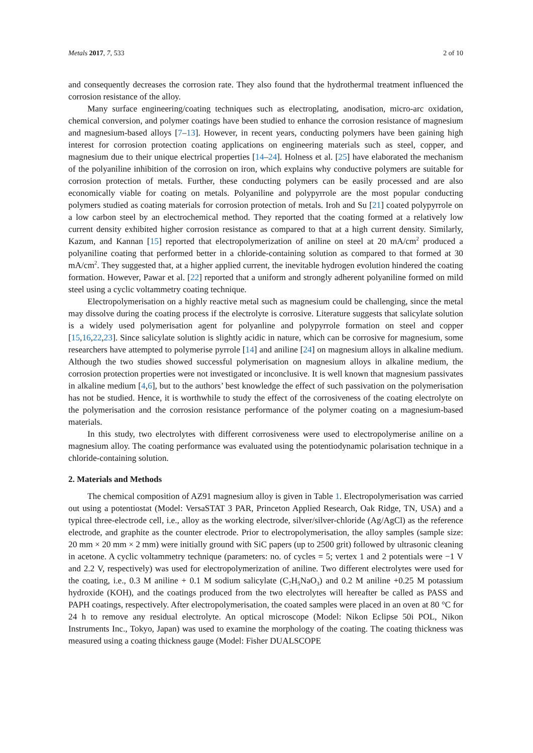Metals 2017, 7, 533 2 of 10
and consequently decreases the corrosion rate. They also found that the hydrothermal treatment influenced the corrosion resistance of the alloy.
Many surface engineering/coating techniques such as electroplating, anodisation, micro-arc oxidation, chemical conversion, and polymer coatings have been studied to enhance the corrosion resistance of magnesium and magnesium-based alloys [7–13]. However, in recent years, conducting polymers have been gaining high interest for corrosion protection coating applications on engineering materials such as steel, copper, and magnesium due to their unique electrical properties [14–24]. Holness et al. [25] have elaborated the mechanism of the polyaniline inhibition of the corrosion on iron, which explains why conductive polymers are suitable for corrosion protection of metals. Further, these conducting polymers can be easily processed and are also economically viable for coating on metals. Polyaniline and polypyrrole are the most popular conducting polymers studied as coating materials for corrosion protection of metals. Iroh and Su [21] coated polypyrrole on a low carbon steel by an electrochemical method. They reported that the coating formed at a relatively low current density exhibited higher corrosion resistance as compared to that at a high current density. Similarly, Kazum, and Kannan [15] reported that electropolymerization of aniline on steel at 20 mA/cm<sup>2</sup> produced a polyaniline coating that performed better in a chloride-containing solution as compared to that formed at 30 mA/cm<sup>2</sup>. They suggested that, at a higher applied current, the inevitable hydrogen evolution hindered the coating formation. However, Pawar et al. [22] reported that a uniform and strongly adherent polyaniline formed on mild steel using a cyclic voltammetry coating technique.
Electropolymerisation on a highly reactive metal such as magnesium could be challenging, since the metal may dissolve during the coating process if the electrolyte is corrosive. Literature suggests that salicylate solution is a widely used polymerisation agent for polyanline and polypyrrole formation on steel and copper [15,16,22,23]. Since salicylate solution is slightly acidic in nature, which can be corrosive for magnesium, some researchers have attempted to polymerise pyrrole [14] and aniline [24] on magnesium alloys in alkaline medium. Although the two studies showed successful polymerisation on magnesium alloys in alkaline medium, the corrosion protection properties were not investigated or inconclusive. It is well known that magnesium passivates in alkaline medium [4,6], but to the authors’ best knowledge the effect of such passivation on the polymerisation has not be studied. Hence, it is worthwhile to study the effect of the corrosiveness of the coating electrolyte on the polymerisation and the corrosion resistance performance of the polymer coating on a magnesium-based materials.
In this study, two electrolytes with different corrosiveness were used to electropolymerise aniline on a magnesium alloy. The coating performance was evaluated using the potentiodynamic polarisation technique in a chloride-containing solution.
2. Materials and Methods
The chemical composition of AZ91 magnesium alloy is given in Table 1. Electropolymerisation was carried out using a potentiostat (Model: VersaSTAT 3 PAR, Princeton Applied Research, Oak Ridge, TN, USA) and a typical three-electrode cell, i.e., alloy as the working electrode, silver/silver-chloride (Ag/AgCl) as the reference electrode, and graphite as the counter electrode. Prior to electropolymerisation, the alloy samples (sample size: 20 mm × 20 mm × 2 mm) were initially ground with SiC papers (up to 2500 grit) followed by ultrasonic cleaning in acetone. A cyclic voltammetry technique (parameters: no. of cycles = 5; vertex 1 and 2 potentials were −1 V and 2.2 V, respectively) was used for electropolymerization of aniline. Two different electrolytes were used for the coating, i.e., 0.3 M aniline + 0.1 M sodium salicylate (C<sub>7</sub>H<sub>5</sub>NaO<sub>3</sub>) and 0.2 M aniline +0.25 M potassium hydroxide (KOH), and the coatings produced from the two electrolytes will hereafter be called as PASS and PAPH coatings, respectively. After electropolymerisation, the coated samples were placed in an oven at 80 °C for 24 h to remove any residual electrolyte. An optical microscope (Model: Nikon Eclipse 50i POL, Nikon Instruments Inc., Tokyo, Japan) was used to examine the morphology of the coating. The coating thickness was measured using a coating thickness gauge (Model: Fisher DUALSCOPE